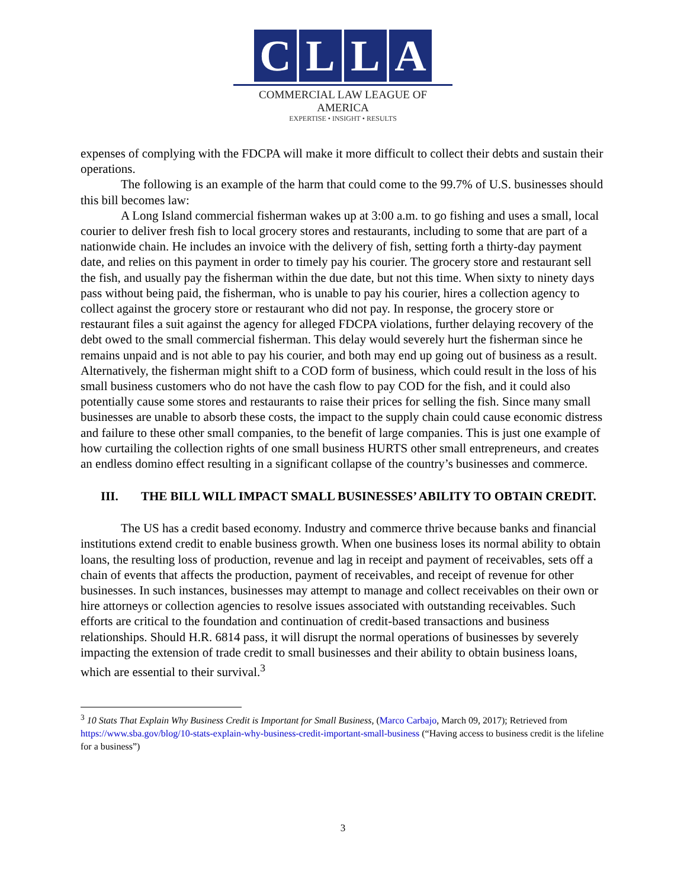CLLA
COMMERCIAL LAW LEAGUE OF AMERICA
EXPERTISE • INSIGHT • RESULTS
expenses of complying with the FDCPA will make it more difficult to collect their debts and sustain their operations.
The following is an example of the harm that could come to the 99.7% of U.S. businesses should this bill becomes law:
A Long Island commercial fisherman wakes up at 3:00 a.m. to go fishing and uses a small, local courier to deliver fresh fish to local grocery stores and restaurants, including to some that are part of a nationwide chain. He includes an invoice with the delivery of fish, setting forth a thirty-day payment date, and relies on this payment in order to timely pay his courier. The grocery store and restaurant sell the fish, and usually pay the fisherman within the due date, but not this time. When sixty to ninety days pass without being paid, the fisherman, who is unable to pay his courier, hires a collection agency to collect against the grocery store or restaurant who did not pay. In response, the grocery store or restaurant files a suit against the agency for alleged FDCPA violations, further delaying recovery of the debt owed to the small commercial fisherman. This delay would severely hurt the fisherman since he remains unpaid and is not able to pay his courier, and both may end up going out of business as a result. Alternatively, the fisherman might shift to a COD form of business, which could result in the loss of his small business customers who do not have the cash flow to pay COD for the fish, and it could also potentially cause some stores and restaurants to raise their prices for selling the fish. Since many small businesses are unable to absorb these costs, the impact to the supply chain could cause economic distress and failure to these other small companies, to the benefit of large companies. This is just one example of how curtailing the collection rights of one small business HURTS other small entrepreneurs, and creates an endless domino effect resulting in a significant collapse of the country’s businesses and commerce.
III. THE BILL WILL IMPACT SMALL BUSINESSES’ ABILITY TO OBTAIN CREDIT.
The US has a credit based economy. Industry and commerce thrive because banks and financial institutions extend credit to enable business growth. When one business loses its normal ability to obtain loans, the resulting loss of production, revenue and lag in receipt and payment of receivables, sets off a chain of events that affects the production, payment of receivables, and receipt of revenue for other businesses. In such instances, businesses may attempt to manage and collect receivables on their own or hire attorneys or collection agencies to resolve issues associated with outstanding receivables. Such efforts are critical to the foundation and continuation of credit-based transactions and business relationships. Should H.R. 6814 pass, it will disrupt the normal operations of businesses by severely impacting the extension of trade credit to small businesses and their ability to obtain business loans, which are essential to their survival.<sup>3</sup>
<sup>3</sup> 10 Stats That Explain Why Business Credit is Important for Small Business, (Marco Carbajo, March 09, 2017); Retrieved from https://www.sba.gov/blog/10-stats-explain-why-business-credit-important-small-business (“Having access to business credit is the lifeline for a business”)
3